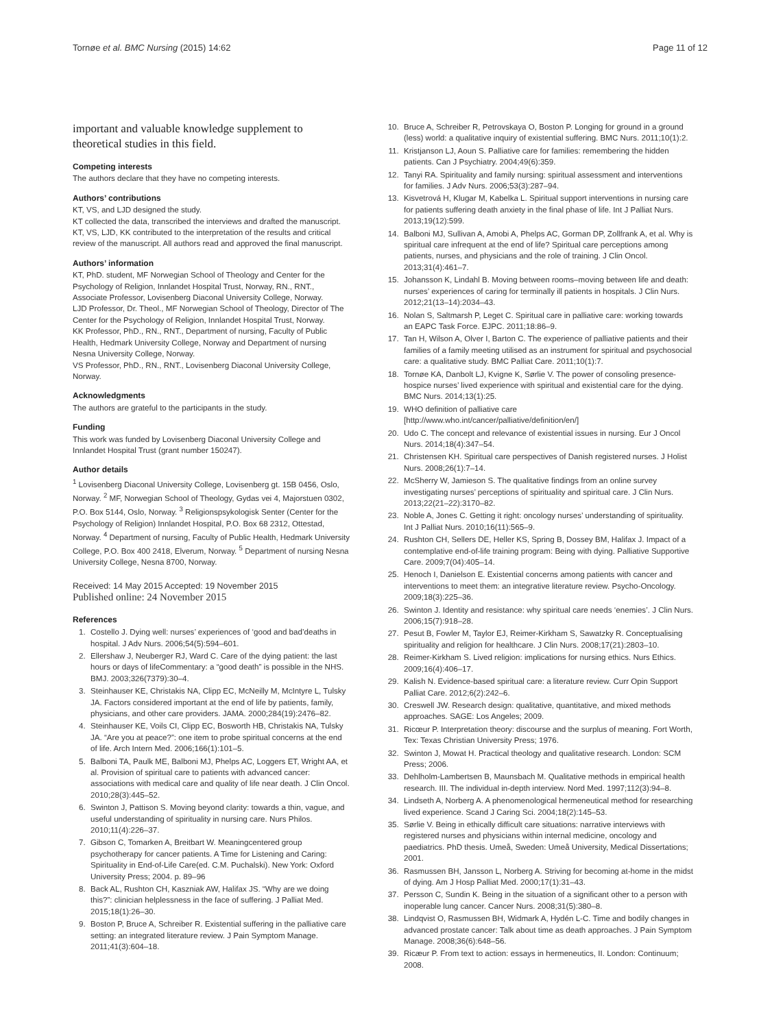Tornøe et al. BMC Nursing (2015) 14:62 Page 11 of 12
important and valuable knowledge supplement to theoretical studies in this field.
Competing interests
The authors declare that they have no competing interests.
Authors’ contributions
KT, VS, and LJD designed the study.
KT collected the data, transcribed the interviews and drafted the manuscript. KT, VS, LJD, KK contributed to the interpretation of the results and critical review of the manuscript. All authors read and approved the final manuscript.
Authors’ information
KT, PhD. student, MF Norwegian School of Theology and Center for the Psychology of Religion, Innlandet Hospital Trust, Norway, RN., RNT., Associate Professor, Lovisenberg Diaconal University College, Norway.
LJD Professor, Dr. Theol., MF Norwegian School of Theology, Director of The Center for the Psychology of Religion, Innlandet Hospital Trust, Norway.
KK Professor, PhD., RN., RNT., Department of nursing, Faculty of Public Health, Hedmark University College, Norway and Department of nursing Nesna University College, Norway.
VS Professor, PhD., RN., RNT., Lovisenberg Diaconal University College, Norway.
Acknowledgments
The authors are grateful to the participants in the study.
Funding
This work was funded by Lovisenberg Diaconal University College and Innlandet Hospital Trust (grant number 150247).
Author details
<sup>1</sup> Lovisenberg Diaconal University College, Lovisenberg gt. 15B 0456, Oslo, Norway. <sup>2</sup> MF, Norwegian School of Theology, Gydas vei 4, Majorstuen 0302, P.O. Box 5144, Oslo, Norway. <sup>3</sup> Religionspsykologisk Senter (Center for the Psychology of Religion) Innlandet Hospital, P.O. Box 68 2312, Ottestad, Norway. <sup>4</sup> Department of nursing, Faculty of Public Health, Hedmark University College, P.O. Box 400 2418, Elverum, Norway. <sup>5</sup> Department of nursing Nesna University College, Nesna 8700, Norway.
Received: 14 May 2015 Accepted: 19 November 2015
Published online: 24 November 2015
References
1. Costello J. Dying well: nurses’ experiences of ‘good and bad’deaths in hospital. J Adv Nurs. 2006;54(5):594–601.
2. Ellershaw J, Neuberger RJ, Ward C. Care of the dying patient: the last hours or days of lifeCommentary: a “good death” is possible in the NHS. BMJ. 2003;326(7379):30–4.
3. Steinhauser KE, Christakis NA, Clipp EC, McNeilly M, McIntyre L, Tulsky JA. Factors considered important at the end of life by patients, family, physicians, and other care providers. JAMA. 2000;284(19):2476–82.
4. Steinhauser KE, Voils CI, Clipp EC, Bosworth HB, Christakis NA, Tulsky JA. “Are you at peace?”: one item to probe spiritual concerns at the end of life. Arch Intern Med. 2006;166(1):101–5.
5. Balboni TA, Paulk ME, Balboni MJ, Phelps AC, Loggers ET, Wright AA, et al. Provision of spiritual care to patients with advanced cancer: associations with medical care and quality of life near death. J Clin Oncol. 2010;28(3):445–52.
6. Swinton J, Pattison S. Moving beyond clarity: towards a thin, vague, and useful understanding of spirituality in nursing care. Nurs Philos. 2010;11(4):226–37.
7. Gibson C, Tomarken A, Breitbart W. Meaningcentered group psychotherapy for cancer patients. A Time for Listening and Caring: Spirituality in End-of-Life Care(ed. C.M. Puchalski). New York: Oxford University Press; 2004. p. 89–96
8. Back AL, Rushton CH, Kaszniak AW, Halifax JS. “Why are we doing this?”: clinician helplessness in the face of suffering. J Palliat Med. 2015;18(1):26–30.
9. Boston P, Bruce A, Schreiber R. Existential suffering in the palliative care setting: an integrated literature review. J Pain Symptom Manage. 2011;41(3):604–18.
10. Bruce A, Schreiber R, Petrovskaya O, Boston P. Longing for ground in a ground (less) world: a qualitative inquiry of existential suffering. BMC Nurs. 2011;10(1):2.
11. Kristjanson LJ, Aoun S. Palliative care for families: remembering the hidden patients. Can J Psychiatry. 2004;49(6):359.
12. Tanyi RA. Spirituality and family nursing: spiritual assessment and interventions for families. J Adv Nurs. 2006;53(3):287–94.
13. Kisvetrová H, Klugar M, Kabelka L. Spiritual support interventions in nursing care for patients suffering death anxiety in the final phase of life. Int J Palliat Nurs. 2013;19(12):599.
14. Balboni MJ, Sullivan A, Amobi A, Phelps AC, Gorman DP, Zollfrank A, et al. Why is spiritual care infrequent at the end of life? Spiritual care perceptions among patients, nurses, and physicians and the role of training. J Clin Oncol. 2013;31(4):461–7.
15. Johansson K, Lindahl B. Moving between rooms–moving between life and death: nurses’ experiences of caring for terminally ill patients in hospitals. J Clin Nurs. 2012;21(13–14):2034–43.
16. Nolan S, Saltmarsh P, Leget C. Spiritual care in palliative care: working towards an EAPC Task Force. EJPC. 2011;18:86–9.
17. Tan H, Wilson A, Olver I, Barton C. The experience of palliative patients and their families of a family meeting utilised as an instrument for spiritual and psychosocial care: a qualitative study. BMC Palliat Care. 2011;10(1):7.
18. Tornøe KA, Danbolt LJ, Kvigne K, Sørlie V. The power of consoling presence-hospice nurses’ lived experience with spiritual and existential care for the dying. BMC Nurs. 2014;13(1):25.
19. WHO definition of palliative care [http://www.who.int/cancer/palliative/definition/en/]
20. Udo C. The concept and relevance of existential issues in nursing. Eur J Oncol Nurs. 2014;18(4):347–54.
21. Christensen KH. Spiritual care perspectives of Danish registered nurses. J Holist Nurs. 2008;26(1):7–14.
22. McSherry W, Jamieson S. The qualitative findings from an online survey investigating nurses’ perceptions of spirituality and spiritual care. J Clin Nurs. 2013;22(21–22):3170–82.
23. Noble A, Jones C. Getting it right: oncology nurses’ understanding of spirituality. Int J Palliat Nurs. 2010;16(11):565–9.
24. Rushton CH, Sellers DE, Heller KS, Spring B, Dossey BM, Halifax J. Impact of a contemplative end-of-life training program: Being with dying. Palliative Supportive Care. 2009;7(04):405–14.
25. Henoch I, Danielson E. Existential concerns among patients with cancer and interventions to meet them: an integrative literature review. Psycho-Oncology. 2009;18(3):225–36.
26. Swinton J. Identity and resistance: why spiritual care needs ‘enemies’. J Clin Nurs. 2006;15(7):918–28.
27. Pesut B, Fowler M, Taylor EJ, Reimer-Kirkham S, Sawatzky R. Conceptualising spirituality and religion for healthcare. J Clin Nurs. 2008;17(21):2803–10.
28. Reimer-Kirkham S. Lived religion: implications for nursing ethics. Nurs Ethics. 2009;16(4):406–17.
29. Kalish N. Evidence-based spiritual care: a literature review. Curr Opin Support Palliat Care. 2012;6(2):242–6.
30. Creswell JW. Research design: qualitative, quantitative, and mixed methods approaches. SAGE: Los Angeles; 2009.
31. Ricœur P. Interpretation theory: discourse and the surplus of meaning. Fort Worth, Tex: Texas Christian University Press; 1976.
32. Swinton J, Mowat H. Practical theology and qualitative research. London: SCM Press; 2006.
33. Dehlholm-Lambertsen B, Maunsbach M. Qualitative methods in empirical health research. III. The individual in-depth interview. Nord Med. 1997;112(3):94–8.
34. Lindseth A, Norberg A. A phenomenological hermeneutical method for researching lived experience. Scand J Caring Sci. 2004;18(2):145–53.
35. Sørlie V. Being in ethically difficult care situations: narrative interviews with registered nurses and physicians within internal medicine, oncology and paediatrics. PhD thesis. Umeå, Sweden: Umeå University, Medical Dissertations; 2001.
36. Rasmussen BH, Jansson L, Norberg A. Striving for becoming at-home in the midst of dying. Am J Hosp Palliat Med. 2000;17(1):31–43.
37. Persson C, Sundin K. Being in the situation of a significant other to a person with inoperable lung cancer. Cancer Nurs. 2008;31(5):380–8.
38. Lindqvist O, Rasmussen BH, Widmark A, Hydén L-C. Time and bodily changes in advanced prostate cancer: Talk about time as death approaches. J Pain Symptom Manage. 2008;36(6):648–56.
39. Ricæur P. From text to action: essays in hermeneutics, II. London: Continuum; 2008.